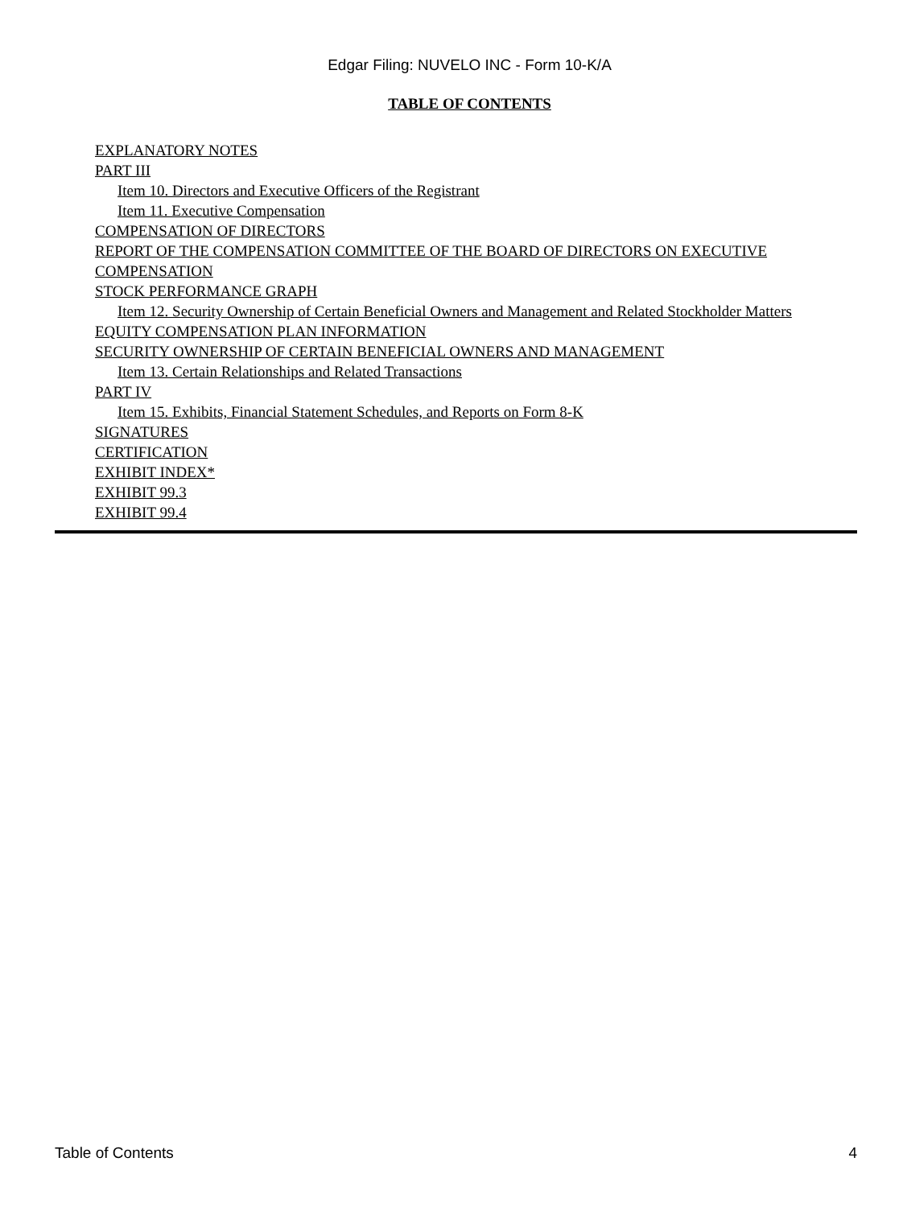Edgar Filing: NUVELO INC - Form 10-K/A
TABLE OF CONTENTS
EXPLANATORY NOTES
PART III
Item 10. Directors and Executive Officers of the Registrant
Item 11. Executive Compensation
COMPENSATION OF DIRECTORS
REPORT OF THE COMPENSATION COMMITTEE OF THE BOARD OF DIRECTORS ON EXECUTIVE COMPENSATION
STOCK PERFORMANCE GRAPH
Item 12. Security Ownership of Certain Beneficial Owners and Management and Related Stockholder Matters
EQUITY COMPENSATION PLAN INFORMATION
SECURITY OWNERSHIP OF CERTAIN BENEFICIAL OWNERS AND MANAGEMENT
Item 13. Certain Relationships and Related Transactions
PART IV
Item 15. Exhibits, Financial Statement Schedules, and Reports on Form 8-K
SIGNATURES
CERTIFICATION
EXHIBIT INDEX*
EXHIBIT 99.3
EXHIBIT 99.4
Table of Contents 4